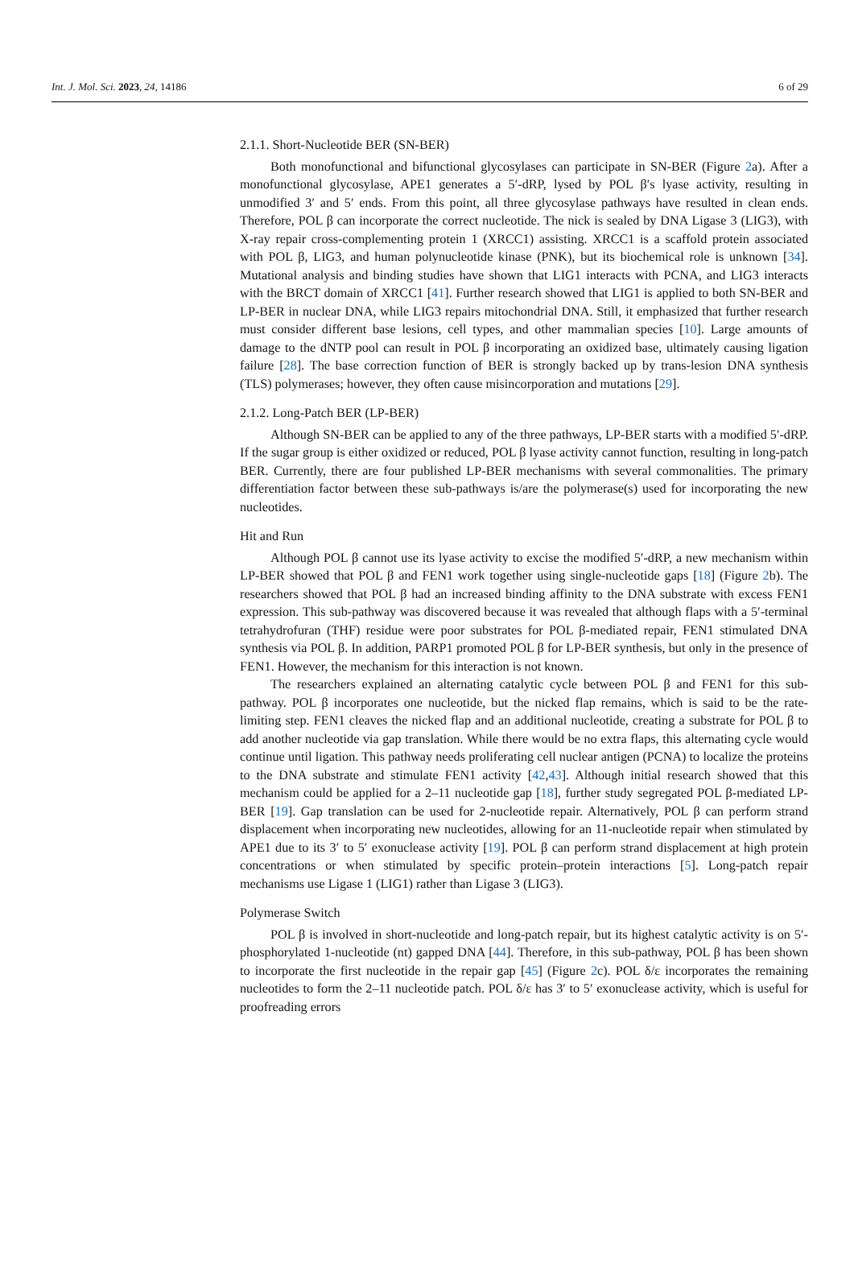Int. J. Mol. Sci. 2023, 24, 14186 6 of 29
2.1.1. Short-Nucleotide BER (SN-BER)
Both monofunctional and bifunctional glycosylases can participate in SN-BER (Figure 2a). After a monofunctional glycosylase, APE1 generates a 5′-dRP, lysed by POL β′s lyase activity, resulting in unmodified 3′ and 5′ ends. From this point, all three glycosylase pathways have resulted in clean ends. Therefore, POL β can incorporate the correct nucleotide. The nick is sealed by DNA Ligase 3 (LIG3), with X-ray repair cross-complementing protein 1 (XRCC1) assisting. XRCC1 is a scaffold protein associated with POL β, LIG3, and human polynucleotide kinase (PNK), but its biochemical role is unknown [34]. Mutational analysis and binding studies have shown that LIG1 interacts with PCNA, and LIG3 interacts with the BRCT domain of XRCC1 [41]. Further research showed that LIG1 is applied to both SN-BER and LP-BER in nuclear DNA, while LIG3 repairs mitochondrial DNA. Still, it emphasized that further research must consider different base lesions, cell types, and other mammalian species [10]. Large amounts of damage to the dNTP pool can result in POL β incorporating an oxidized base, ultimately causing ligation failure [28]. The base correction function of BER is strongly backed up by trans-lesion DNA synthesis (TLS) polymerases; however, they often cause misincorporation and mutations [29].
2.1.2. Long-Patch BER (LP-BER)
Although SN-BER can be applied to any of the three pathways, LP-BER starts with a modified 5′-dRP. If the sugar group is either oxidized or reduced, POL β lyase activity cannot function, resulting in long-patch BER. Currently, there are four published LP-BER mechanisms with several commonalities. The primary differentiation factor between these sub-pathways is/are the polymerase(s) used for incorporating the new nucleotides.
Hit and Run
Although POL β cannot use its lyase activity to excise the modified 5′-dRP, a new mechanism within LP-BER showed that POL β and FEN1 work together using single-nucleotide gaps [18] (Figure 2b). The researchers showed that POL β had an increased binding affinity to the DNA substrate with excess FEN1 expression. This sub-pathway was discovered because it was revealed that although flaps with a 5′-terminal tetrahydrofuran (THF) residue were poor substrates for POL β-mediated repair, FEN1 stimulated DNA synthesis via POL β. In addition, PARP1 promoted POL β for LP-BER synthesis, but only in the presence of FEN1. However, the mechanism for this interaction is not known.
The researchers explained an alternating catalytic cycle between POL β and FEN1 for this sub-pathway. POL β incorporates one nucleotide, but the nicked flap remains, which is said to be the rate-limiting step. FEN1 cleaves the nicked flap and an additional nucleotide, creating a substrate for POL β to add another nucleotide via gap translation. While there would be no extra flaps, this alternating cycle would continue until ligation. This pathway needs proliferating cell nuclear antigen (PCNA) to localize the proteins to the DNA substrate and stimulate FEN1 activity [42,43]. Although initial research showed that this mechanism could be applied for a 2–11 nucleotide gap [18], further study segregated POL β-mediated LP-BER [19]. Gap translation can be used for 2-nucleotide repair. Alternatively, POL β can perform strand displacement when incorporating new nucleotides, allowing for an 11-nucleotide repair when stimulated by APE1 due to its 3′ to 5′ exonuclease activity [19]. POL β can perform strand displacement at high protein concentrations or when stimulated by specific protein–protein interactions [5]. Long-patch repair mechanisms use Ligase 1 (LIG1) rather than Ligase 3 (LIG3).
Polymerase Switch
POL β is involved in short-nucleotide and long-patch repair, but its highest catalytic activity is on 5′-phosphorylated 1-nucleotide (nt) gapped DNA [44]. Therefore, in this sub-pathway, POL β has been shown to incorporate the first nucleotide in the repair gap [45] (Figure 2c). POL δ/ε incorporates the remaining nucleotides to form the 2–11 nucleotide patch. POL δ/ε has 3′ to 5′ exonuclease activity, which is useful for proofreading errors